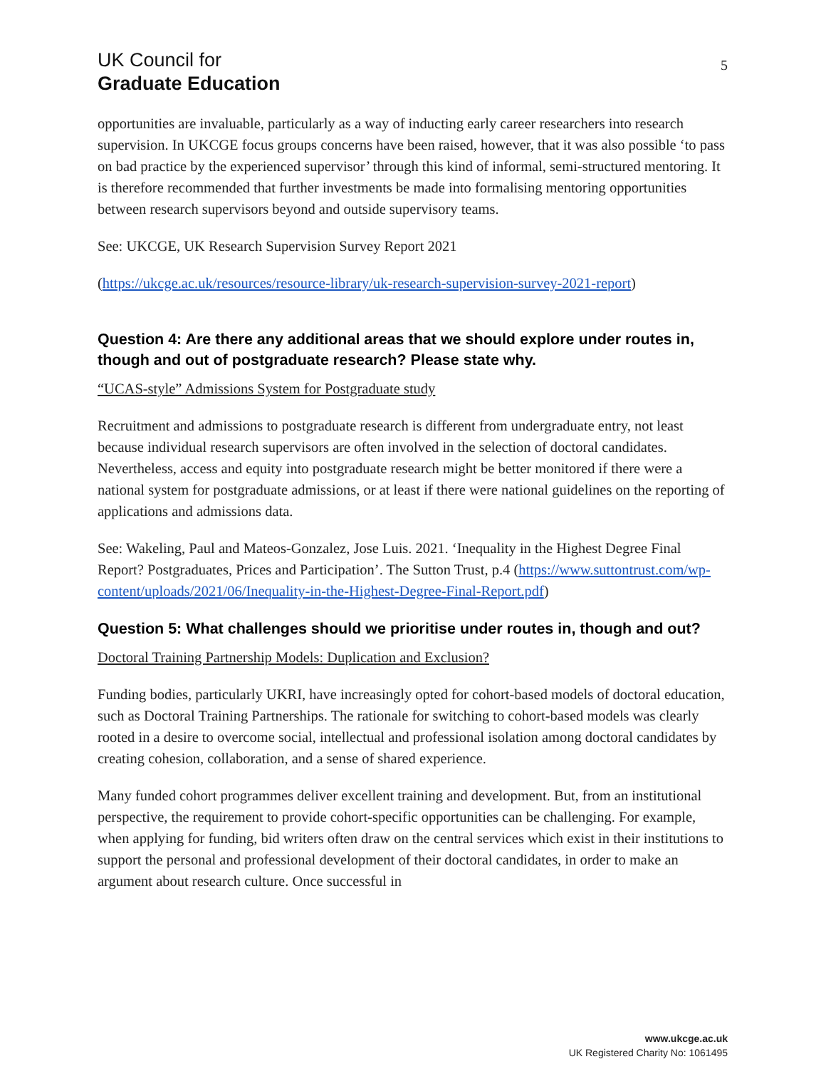UK Council for
Graduate Education
5
opportunities are invaluable, particularly as a way of inducting early career researchers into research supervision. In UKCGE focus groups concerns have been raised, however, that it was also possible ‘to pass on bad practice by the experienced supervisor’ through this kind of informal, semi-structured mentoring. It is therefore recommended that further investments be made into formalising mentoring opportunities between research supervisors beyond and outside supervisory teams.
See: UKCGE, UK Research Supervision Survey Report 2021
(https://ukcge.ac.uk/resources/resource-library/uk-research-supervision-survey-2021-report)
Question 4: Are there any additional areas that we should explore under routes in, though and out of postgraduate research? Please state why.
“UCAS-style” Admissions System for Postgraduate study
Recruitment and admissions to postgraduate research is different from undergraduate entry, not least because individual research supervisors are often involved in the selection of doctoral candidates. Nevertheless, access and equity into postgraduate research might be better monitored if there were a national system for postgraduate admissions, or at least if there were national guidelines on the reporting of applications and admissions data.
See: Wakeling, Paul and Mateos-Gonzalez, Jose Luis. 2021. ‘Inequality in the Highest Degree Final Report? Postgraduates, Prices and Participation’. The Sutton Trust, p.4 (https://www.suttontrust.com/wp-content/uploads/2021/06/Inequality-in-the-Highest-Degree-Final-Report.pdf)
Question 5: What challenges should we prioritise under routes in, though and out?
Doctoral Training Partnership Models: Duplication and Exclusion?
Funding bodies, particularly UKRI, have increasingly opted for cohort-based models of doctoral education, such as Doctoral Training Partnerships. The rationale for switching to cohort-based models was clearly rooted in a desire to overcome social, intellectual and professional isolation among doctoral candidates by creating cohesion, collaboration, and a sense of shared experience.
Many funded cohort programmes deliver excellent training and development. But, from an institutional perspective, the requirement to provide cohort-specific opportunities can be challenging. For example, when applying for funding, bid writers often draw on the central services which exist in their institutions to support the personal and professional development of their doctoral candidates, in order to make an argument about research culture. Once successful in
www.ukcge.ac.uk
UK Registered Charity No: 1061495